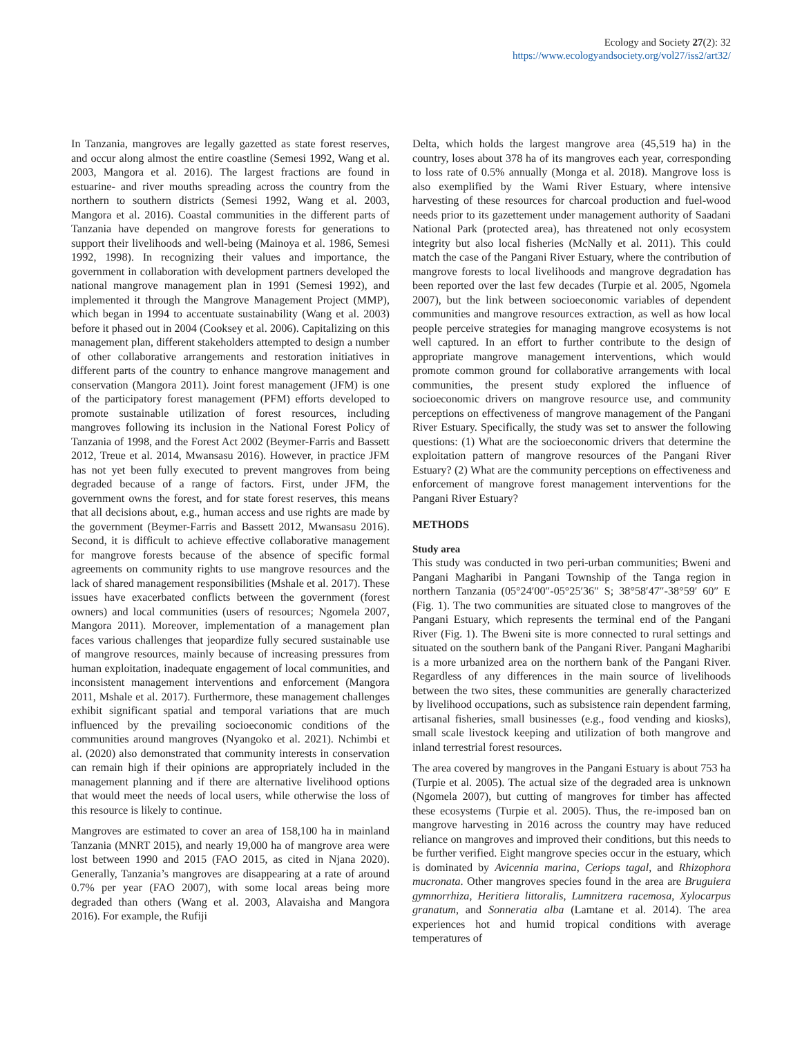Ecology and Society 27(2): 32
https://www.ecologyandsociety.org/vol27/iss2/art32/
In Tanzania, mangroves are legally gazetted as state forest reserves, and occur along almost the entire coastline (Semesi 1992, Wang et al. 2003, Mangora et al. 2016). The largest fractions are found in estuarine- and river mouths spreading across the country from the northern to southern districts (Semesi 1992, Wang et al. 2003, Mangora et al. 2016). Coastal communities in the different parts of Tanzania have depended on mangrove forests for generations to support their livelihoods and well-being (Mainoya et al. 1986, Semesi 1992, 1998). In recognizing their values and importance, the government in collaboration with development partners developed the national mangrove management plan in 1991 (Semesi 1992), and implemented it through the Mangrove Management Project (MMP), which began in 1994 to accentuate sustainability (Wang et al. 2003) before it phased out in 2004 (Cooksey et al. 2006). Capitalizing on this management plan, different stakeholders attempted to design a number of other collaborative arrangements and restoration initiatives in different parts of the country to enhance mangrove management and conservation (Mangora 2011). Joint forest management (JFM) is one of the participatory forest management (PFM) efforts developed to promote sustainable utilization of forest resources, including mangroves following its inclusion in the National Forest Policy of Tanzania of 1998, and the Forest Act 2002 (Beymer-Farris and Bassett 2012, Treue et al. 2014, Mwansasu 2016). However, in practice JFM has not yet been fully executed to prevent mangroves from being degraded because of a range of factors. First, under JFM, the government owns the forest, and for state forest reserves, this means that all decisions about, e.g., human access and use rights are made by the government (Beymer-Farris and Bassett 2012, Mwansasu 2016). Second, it is difficult to achieve effective collaborative management for mangrove forests because of the absence of specific formal agreements on community rights to use mangrove resources and the lack of shared management responsibilities (Mshale et al. 2017). These issues have exacerbated conflicts between the government (forest owners) and local communities (users of resources; Ngomela 2007, Mangora 2011). Moreover, implementation of a management plan faces various challenges that jeopardize fully secured sustainable use of mangrove resources, mainly because of increasing pressures from human exploitation, inadequate engagement of local communities, and inconsistent management interventions and enforcement (Mangora 2011, Mshale et al. 2017). Furthermore, these management challenges exhibit significant spatial and temporal variations that are much influenced by the prevailing socioeconomic conditions of the communities around mangroves (Nyangoko et al. 2021). Nchimbi et al. (2020) also demonstrated that community interests in conservation can remain high if their opinions are appropriately included in the management planning and if there are alternative livelihood options that would meet the needs of local users, while otherwise the loss of this resource is likely to continue.
Mangroves are estimated to cover an area of 158,100 ha in mainland Tanzania (MNRT 2015), and nearly 19,000 ha of mangrove area were lost between 1990 and 2015 (FAO 2015, as cited in Njana 2020). Generally, Tanzania’s mangroves are disappearing at a rate of around 0.7% per year (FAO 2007), with some local areas being more degraded than others (Wang et al. 2003, Alavaisha and Mangora 2016). For example, the Rufiji
Delta, which holds the largest mangrove area (45,519 ha) in the country, loses about 378 ha of its mangroves each year, corresponding to loss rate of 0.5% annually (Monga et al. 2018). Mangrove loss is also exemplified by the Wami River Estuary, where intensive harvesting of these resources for charcoal production and fuel-wood needs prior to its gazettement under management authority of Saadani National Park (protected area), has threatened not only ecosystem integrity but also local fisheries (McNally et al. 2011). This could match the case of the Pangani River Estuary, where the contribution of mangrove forests to local livelihoods and mangrove degradation has been reported over the last few decades (Turpie et al. 2005, Ngomela 2007), but the link between socioeconomic variables of dependent communities and mangrove resources extraction, as well as how local people perceive strategies for managing mangrove ecosystems is not well captured. In an effort to further contribute to the design of appropriate mangrove management interventions, which would promote common ground for collaborative arrangements with local communities, the present study explored the influence of socioeconomic drivers on mangrove resource use, and community perceptions on effectiveness of mangrove management of the Pangani River Estuary. Specifically, the study was set to answer the following questions: (1) What are the socioeconomic drivers that determine the exploitation pattern of mangrove resources of the Pangani River Estuary? (2) What are the community perceptions on effectiveness and enforcement of mangrove forest management interventions for the Pangani River Estuary?
METHODS
Study area
This study was conducted in two peri-urban communities; Bweni and Pangani Magharibi in Pangani Township of the Tanga region in northern Tanzania (05°24′00″-05°25′36″ S; 38°58′47″-38°59′ 60″ E (Fig. 1). The two communities are situated close to mangroves of the Pangani Estuary, which represents the terminal end of the Pangani River (Fig. 1). The Bweni site is more connected to rural settings and situated on the southern bank of the Pangani River. Pangani Magharibi is a more urbanized area on the northern bank of the Pangani River. Regardless of any differences in the main source of livelihoods between the two sites, these communities are generally characterized by livelihood occupations, such as subsistence rain dependent farming, artisanal fisheries, small businesses (e.g., food vending and kiosks), small scale livestock keeping and utilization of both mangrove and inland terrestrial forest resources.
The area covered by mangroves in the Pangani Estuary is about 753 ha (Turpie et al. 2005). The actual size of the degraded area is unknown (Ngomela 2007), but cutting of mangroves for timber has affected these ecosystems (Turpie et al. 2005). Thus, the re-imposed ban on mangrove harvesting in 2016 across the country may have reduced reliance on mangroves and improved their conditions, but this needs to be further verified. Eight mangrove species occur in the estuary, which is dominated by Avicennia marina, Ceriops tagal, and Rhizophora mucronata. Other mangroves species found in the area are Bruguiera gymnorrhiza, Heritiera littoralis, Lumnitzera racemosa, Xylocarpus granatum, and Sonneratia alba (Lamtane et al. 2014). The area experiences hot and humid tropical conditions with average temperatures of